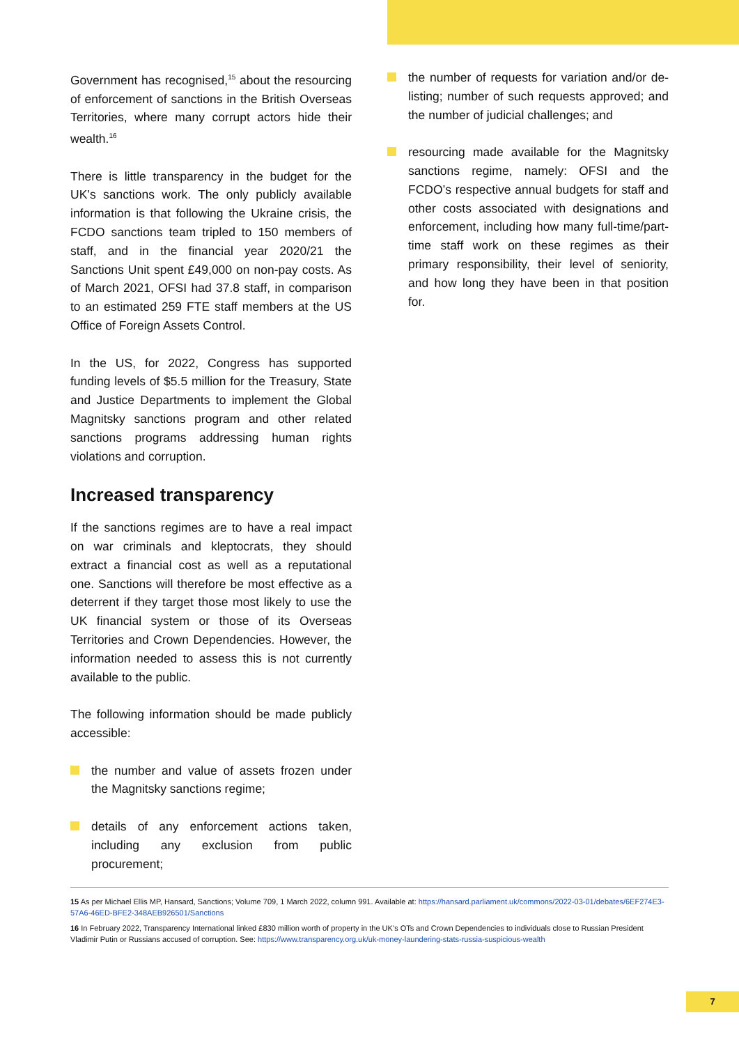Government has recognised,<sup>15</sup> about the resourcing of enforcement of sanctions in the British Overseas Territories, where many corrupt actors hide their wealth.<sup>16</sup>
There is little transparency in the budget for the UK’s sanctions work. The only publicly available information is that following the Ukraine crisis, the FCDO sanctions team tripled to 150 members of staff, and in the financial year 2020/21 the Sanctions Unit spent £49,000 on non-pay costs. As of March 2021, OFSI had 37.8 staff, in comparison to an estimated 259 FTE staff members at the US Office of Foreign Assets Control.
In the US, for 2022, Congress has supported funding levels of $5.5 million for the Treasury, State and Justice Departments to implement the Global Magnitsky sanctions program and other related sanctions programs addressing human rights violations and corruption.
Increased transparency
If the sanctions regimes are to have a real impact on war criminals and kleptocrats, they should extract a financial cost as well as a reputational one. Sanctions will therefore be most effective as a deterrent if they target those most likely to use the UK financial system or those of its Overseas Territories and Crown Dependencies. However, the information needed to assess this is not currently available to the public.
The following information should be made publicly accessible:
the number and value of assets frozen under the Magnitsky sanctions regime;
details of any enforcement actions taken, including any exclusion from public procurement;
the number of requests for variation and/or de-listing; number of such requests approved; and the number of judicial challenges; and
resourcing made available for the Magnitsky sanctions regime, namely: OFSI and the FCDO’s respective annual budgets for staff and other costs associated with designations and enforcement, including how many full-time/part-time staff work on these regimes as their primary responsibility, their level of seniority, and how long they have been in that position for.
15 As per Michael Ellis MP, Hansard, Sanctions; Volume 709, 1 March 2022, column 991. Available at: https://hansard.parliament.uk/commons/2022-03-01/debates/6EF274E3-57A6-46ED-BFE2-348AEB926501/Sanctions
16 In February 2022, Transparency International linked £830 million worth of property in the UK’s OTs and Crown Dependencies to individuals close to Russian President Vladimir Putin or Russians accused of corruption. See: https://www.transparency.org.uk/uk-money-laundering-stats-russia-suspicious-wealth
7